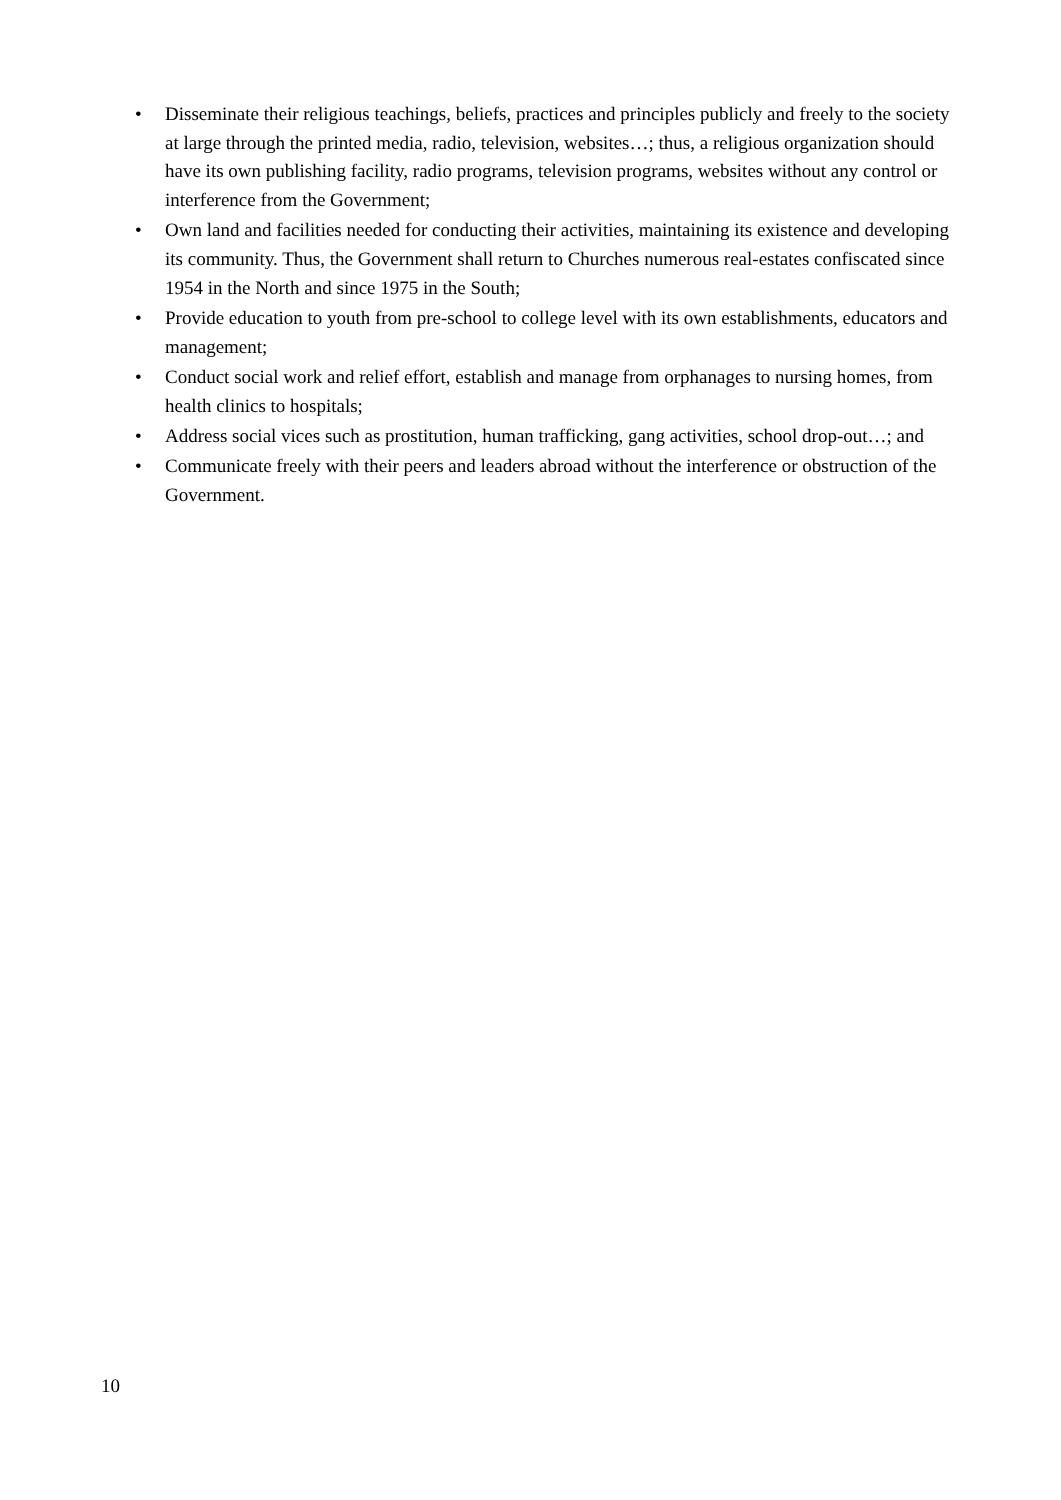• Disseminate their religious teachings, beliefs, practices and principles publicly and freely to the society at large through the printed media, radio, television, websites…; thus, a religious organization should have its own publishing facility, radio programs, television programs, websites without any control or interference from the Government;
• Own land and facilities needed for conducting their activities, maintaining its existence and developing its community. Thus, the Government shall return to Churches numerous real-estates confiscated since 1954 in the North and since 1975 in the South;
• Provide education to youth from pre-school to college level with its own establishments, educators and management;
• Conduct social work and relief effort, establish and manage from orphanages to nursing homes, from health clinics to hospitals;
• Address social vices such as prostitution, human trafficking, gang activities, school drop-out…; and
• Communicate freely with their peers and leaders abroad without the interference or obstruction of the Government.
10